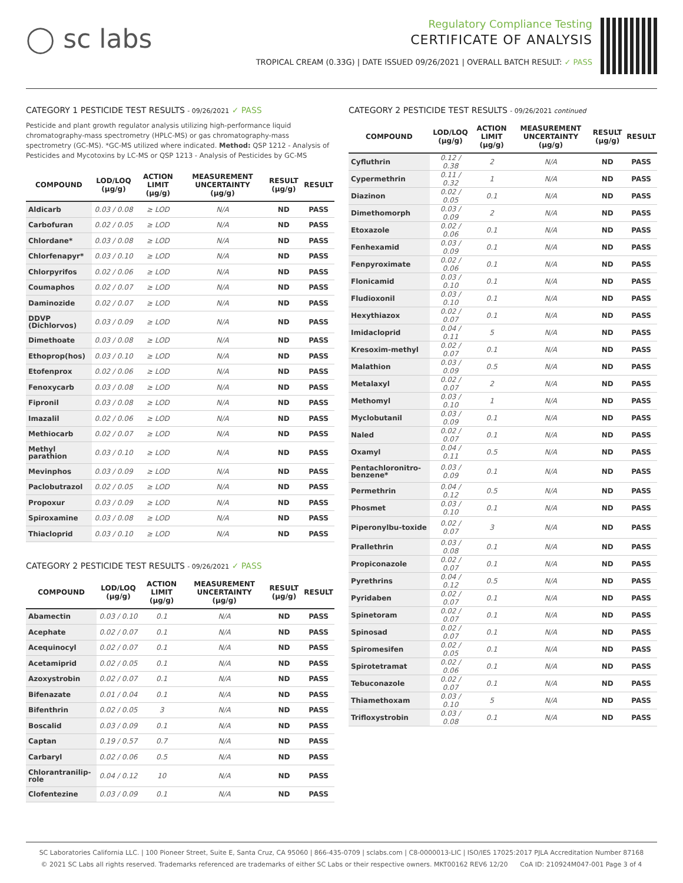◯ sc labs
Regulatory Compliance Testing
CERTIFICATE OF ANALYSIS
TROPICAL CREAM (0.33G) | DATE ISSUED 09/26/2021 | OVERALL BATCH RESULT: ✓ PASS
CATEGORY 1 PESTICIDE TEST RESULTS - 09/26/2021 ✓ PASS
Pesticide and plant growth regulator analysis utilizing high-performance liquid chromatography-mass spectrometry (HPLC-MS) or gas chromatography-mass spectrometry (GC-MS). *GC-MS utilized where indicated. Method: QSP 1212 - Analysis of Pesticides and Mycotoxins by LC-MS or QSP 1213 - Analysis of Pesticides by GC-MS
| COMPOUND | LOD/LOQ (µg/g) | ACTION LIMIT (µg/g) | MEASUREMENT UNCERTAINTY (µg/g) | RESULT (µg/g) | RESULT |
| --- | --- | --- | --- | --- | --- |
| Aldicarb | 0.03 / 0.08 | ≥ LOD | N/A | ND | PASS |
| Carbofuran | 0.02 / 0.05 | ≥ LOD | N/A | ND | PASS |
| Chlordane* | 0.03 / 0.08 | ≥ LOD | N/A | ND | PASS |
| Chlorfenapyr* | 0.03 / 0.10 | ≥ LOD | N/A | ND | PASS |
| Chlorpyrifos | 0.02 / 0.06 | ≥ LOD | N/A | ND | PASS |
| Coumaphos | 0.02 / 0.07 | ≥ LOD | N/A | ND | PASS |
| Daminozide | 0.02 / 0.07 | ≥ LOD | N/A | ND | PASS |
| DDVP (Dichlorvos) | 0.03 / 0.09 | ≥ LOD | N/A | ND | PASS |
| Dimethoate | 0.03 / 0.08 | ≥ LOD | N/A | ND | PASS |
| Ethoprop(hos) | 0.03 / 0.10 | ≥ LOD | N/A | ND | PASS |
| Etofenprox | 0.02 / 0.06 | ≥ LOD | N/A | ND | PASS |
| Fenoxycarb | 0.03 / 0.08 | ≥ LOD | N/A | ND | PASS |
| Fipronil | 0.03 / 0.08 | ≥ LOD | N/A | ND | PASS |
| Imazalil | 0.02 / 0.06 | ≥ LOD | N/A | ND | PASS |
| Methiocarb | 0.02 / 0.07 | ≥ LOD | N/A | ND | PASS |
| Methyl parathion | 0.03 / 0.10 | ≥ LOD | N/A | ND | PASS |
| Mevinphos | 0.03 / 0.09 | ≥ LOD | N/A | ND | PASS |
| Paclobutrazol | 0.02 / 0.05 | ≥ LOD | N/A | ND | PASS |
| Propoxur | 0.03 / 0.09 | ≥ LOD | N/A | ND | PASS |
| Spiroxamine | 0.03 / 0.08 | ≥ LOD | N/A | ND | PASS |
| Thiacloprid | 0.03 / 0.10 | ≥ LOD | N/A | ND | PASS |
CATEGORY 2 PESTICIDE TEST RESULTS - 09/26/2021 ✓ PASS
| COMPOUND | LOD/LOQ (µg/g) | ACTION LIMIT (µg/g) | MEASUREMENT UNCERTAINTY (µg/g) | RESULT (µg/g) | RESULT |
| --- | --- | --- | --- | --- | --- |
| Abamectin | 0.03 / 0.10 | 0.1 | N/A | ND | PASS |
| Acephate | 0.02 / 0.07 | 0.1 | N/A | ND | PASS |
| Acequinocyl | 0.02 / 0.07 | 0.1 | N/A | ND | PASS |
| Acetamiprid | 0.02 / 0.05 | 0.1 | N/A | ND | PASS |
| Azoxystrobin | 0.02 / 0.07 | 0.1 | N/A | ND | PASS |
| Bifenazate | 0.01 / 0.04 | 0.1 | N/A | ND | PASS |
| Bifenthrin | 0.02 / 0.05 | 3 | N/A | ND | PASS |
| Boscalid | 0.03 / 0.09 | 0.1 | N/A | ND | PASS |
| Captan | 0.19 / 0.57 | 0.7 | N/A | ND | PASS |
| Carbaryl | 0.02 / 0.06 | 0.5 | N/A | ND | PASS |
| Chlorantranilip-role | 0.04 / 0.12 | 10 | N/A | ND | PASS |
| Clofentezine | 0.03 / 0.09 | 0.1 | N/A | ND | PASS |
CATEGORY 2 PESTICIDE TEST RESULTS - 09/26/2021 continued
| COMPOUND | LOD/LOQ (µg/g) | ACTION LIMIT (µg/g) | MEASUREMENT UNCERTAINTY (µg/g) | RESULT (µg/g) | RESULT |
| --- | --- | --- | --- | --- | --- |
| Cyfluthrin | 0.12 / 0.38 | 2 | N/A | ND | PASS |
| Cypermethrin | 0.11 / 0.32 | 1 | N/A | ND | PASS |
| Diazinon | 0.02 / 0.05 | 0.1 | N/A | ND | PASS |
| Dimethomorph | 0.03 / 0.09 | 2 | N/A | ND | PASS |
| Etoxazole | 0.02 / 0.06 | 0.1 | N/A | ND | PASS |
| Fenhexamid | 0.03 / 0.09 | 0.1 | N/A | ND | PASS |
| Fenpyroximate | 0.02 / 0.06 | 0.1 | N/A | ND | PASS |
| Flonicamid | 0.03 / 0.10 | 0.1 | N/A | ND | PASS |
| Fludioxonil | 0.03 / 0.10 | 0.1 | N/A | ND | PASS |
| Hexythiazox | 0.02 / 0.07 | 0.1 | N/A | ND | PASS |
| Imidacloprid | 0.04 / 0.11 | 5 | N/A | ND | PASS |
| Kresoxim-methyl | 0.02 / 0.07 | 0.1 | N/A | ND | PASS |
| Malathion | 0.03 / 0.09 | 0.5 | N/A | ND | PASS |
| Metalaxyl | 0.02 / 0.07 | 2 | N/A | ND | PASS |
| Methomyl | 0.03 / 0.10 | 1 | N/A | ND | PASS |
| Myclobutanil | 0.03 / 0.09 | 0.1 | N/A | ND | PASS |
| Naled | 0.02 / 0.07 | 0.1 | N/A | ND | PASS |
| Oxamyl | 0.04 / 0.11 | 0.5 | N/A | ND | PASS |
| Pentachloronitro-benzene* | 0.03 / 0.09 | 0.1 | N/A | ND | PASS |
| Permethrin | 0.04 / 0.12 | 0.5 | N/A | ND | PASS |
| Phosmet | 0.03 / 0.10 | 0.1 | N/A | ND | PASS |
| Piperonylbu-toxide | 0.02 / 0.07 | 3 | N/A | ND | PASS |
| Prallethrin | 0.03 / 0.08 | 0.1 | N/A | ND | PASS |
| Propiconazole | 0.02 / 0.07 | 0.1 | N/A | ND | PASS |
| Pyrethrins | 0.04 / 0.12 | 0.5 | N/A | ND | PASS |
| Pyridaben | 0.02 / 0.07 | 0.1 | N/A | ND | PASS |
| Spinetoram | 0.02 / 0.07 | 0.1 | N/A | ND | PASS |
| Spinosad | 0.02 / 0.07 | 0.1 | N/A | ND | PASS |
| Spiromesifen | 0.02 / 0.05 | 0.1 | N/A | ND | PASS |
| Spirotetramat | 0.02 / 0.06 | 0.1 | N/A | ND | PASS |
| Tebuconazole | 0.02 / 0.07 | 0.1 | N/A | ND | PASS |
| Thiamethoxam | 0.03 / 0.10 | 5 | N/A | ND | PASS |
| Trifloxystrobin | 0.03 / 0.08 | 0.1 | N/A | ND | PASS |
SC Laboratories California LLC. | 100 Pioneer Street, Suite E, Santa Cruz, CA 95060 | 866-435-0709 | sclabs.com | C8-0000013-LIC | ISO/IES 17025:2017 PJLA Accreditation Number 87168
© 2021 SC Labs all rights reserved. Trademarks referenced are trademarks of either SC Labs or their respective owners. MKT00162 REV6 12/20 CoA ID: 210924M047-001 Page 3 of 4